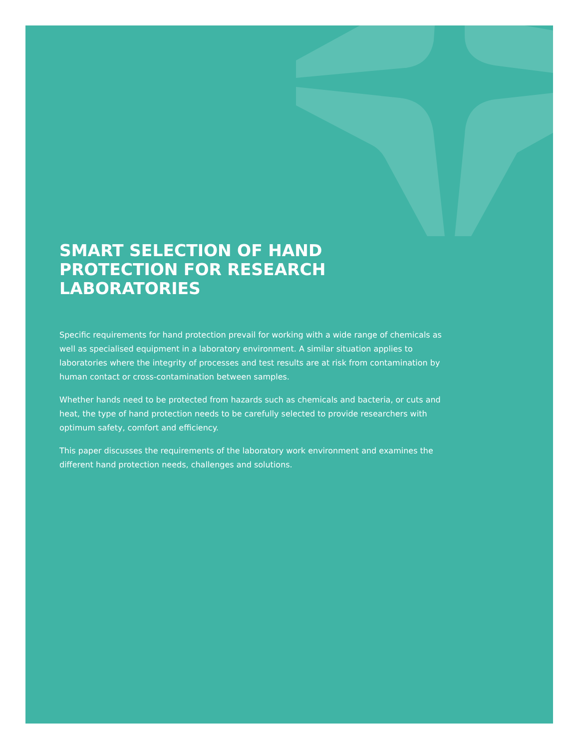SMART SELECTION OF HAND PROTECTION FOR RESEARCH LABORATORIES
Specific requirements for hand protection prevail for working with a wide range of chemicals as well as specialised equipment in a laboratory environment. A similar situation applies to laboratories where the integrity of processes and test results are at risk from contamination by human contact or cross-contamination between samples.
Whether hands need to be protected from hazards such as chemicals and bacteria, or cuts and heat, the type of hand protection needs to be carefully selected to provide researchers with optimum safety, comfort and efficiency.
This paper discusses the requirements of the laboratory work environment and examines the different hand protection needs, challenges and solutions.